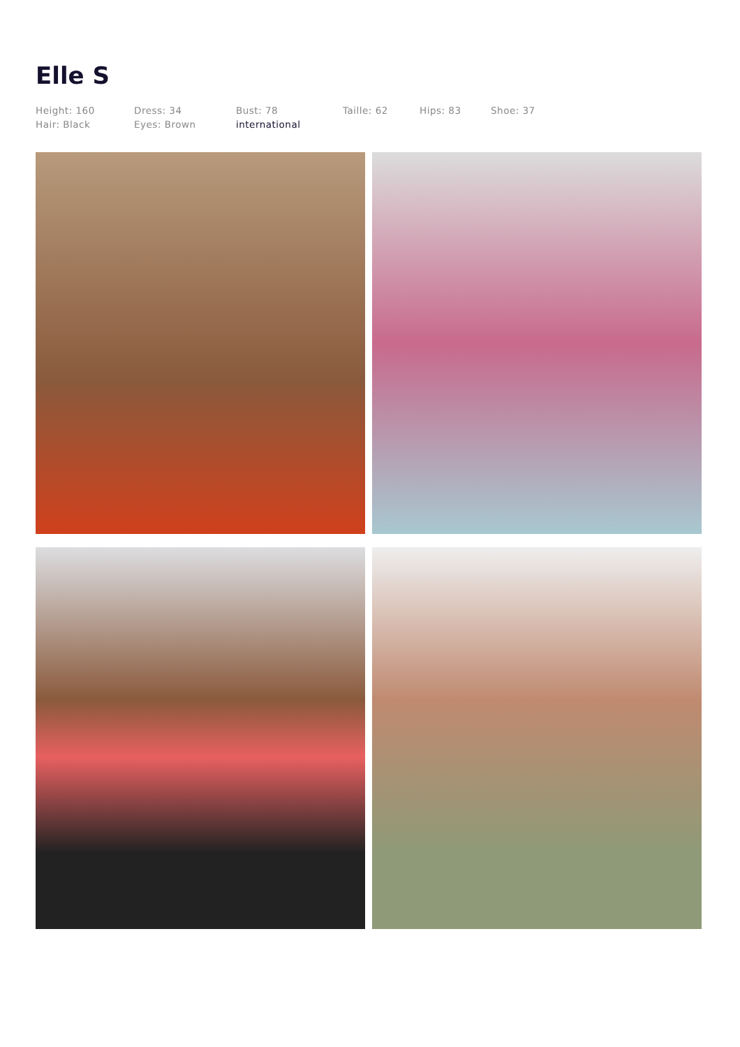Elle S
Height: 160
Hair: Black
Dress: 34
Eyes: Brown
Bust: 78
international
Taille: 62 Hips: 83 Shoe: 37